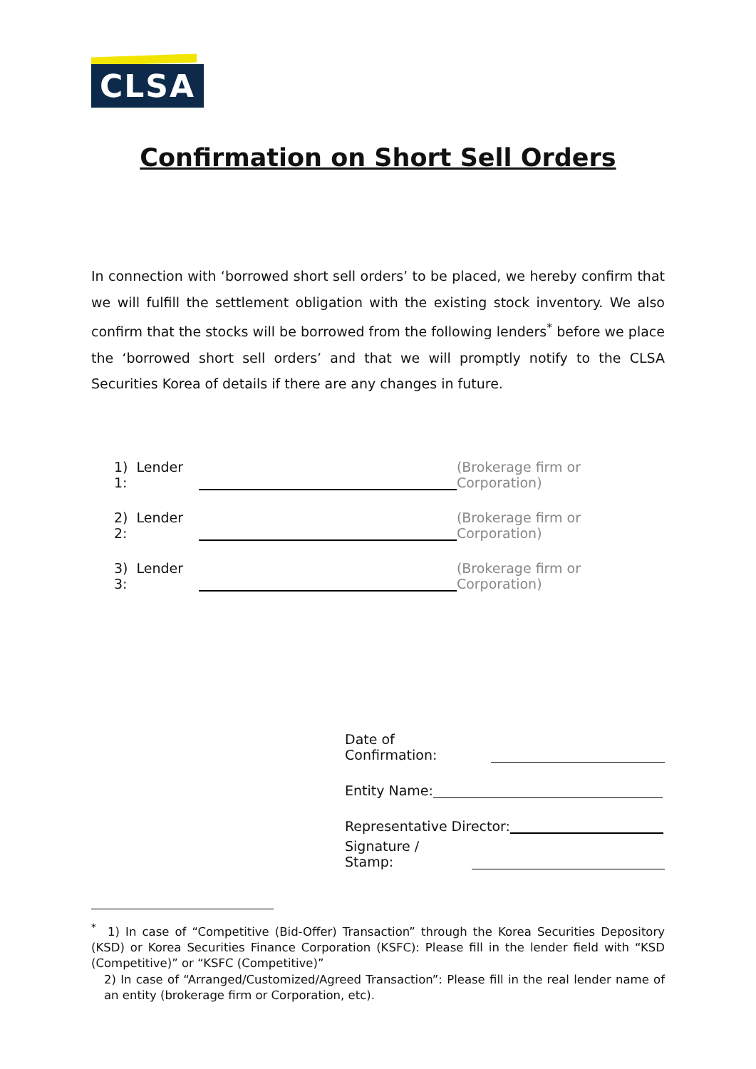CLSA
Confirmation on Short Sell Orders
In connection with ‘borrowed short sell orders’ to be placed, we hereby confirm that we will fulfill the settlement obligation with the existing stock inventory. We also confirm that the stocks will be borrowed from the following lenders<sup>*</sup> before we place the ‘borrowed short sell orders’ and that we will promptly notify to the CLSA Securities Korea of details if there are any changes in future.
1) Lender 1: (Brokerage firm or Corporation)
2) Lender 2: (Brokerage firm or Corporation)
3) Lender 3: (Brokerage firm or Corporation)
Date of Confirmation:
Entity Name:
Representative Director:
Signature / Stamp:
<sup>*</sup> 1) In case of “Competitive (Bid-Offer) Transaction” through the Korea Securities Depository (KSD) or Korea Securities Finance Corporation (KSFC): Please fill in the lender field with “KSD (Competitive)” or “KSFC (Competitive)”
2) In case of “Arranged/Customized/Agreed Transaction”: Please fill in the real lender name of an entity (brokerage firm or Corporation, etc).